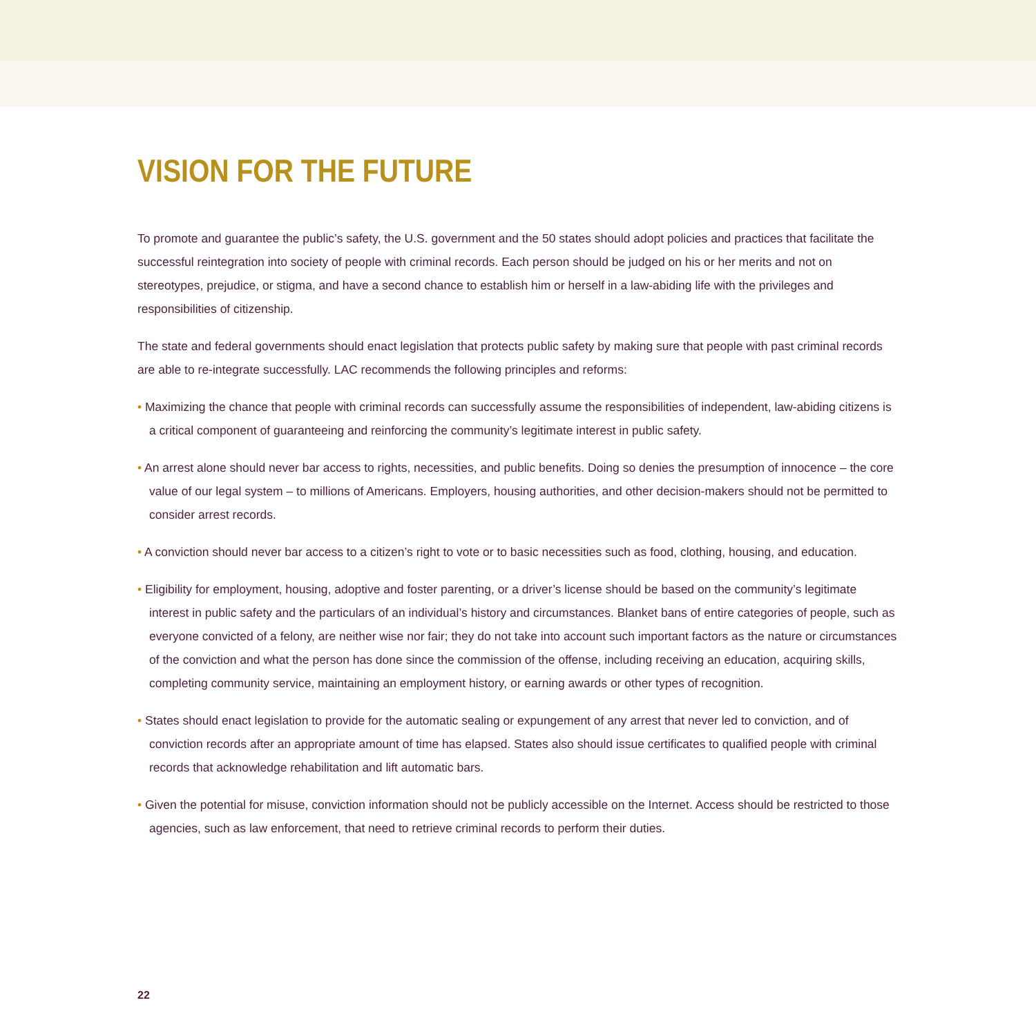VISION FOR THE FUTURE
To promote and guarantee the public’s safety, the U.S. government and the 50 states should adopt policies and practices that facilitate the successful reintegration into society of people with criminal records. Each person should be judged on his or her merits and not on stereotypes, prejudice, or stigma, and have a second chance to establish him or herself in a law-abiding life with the privileges and responsibilities of citizenship.
The state and federal governments should enact legislation that protects public safety by making sure that people with past criminal records are able to re-integrate successfully. LAC recommends the following principles and reforms:
• Maximizing the chance that people with criminal records can successfully assume the responsibilities of independent, law-abiding citizens is a critical component of guaranteeing and reinforcing the community’s legitimate interest in public safety.
• An arrest alone should never bar access to rights, necessities, and public benefits. Doing so denies the presumption of innocence – the core value of our legal system – to millions of Americans. Employers, housing authorities, and other decision-makers should not be permitted to consider arrest records.
• A conviction should never bar access to a citizen’s right to vote or to basic necessities such as food, clothing, housing, and education.
• Eligibility for employment, housing, adoptive and foster parenting, or a driver’s license should be based on the community’s legitimate interest in public safety and the particulars of an individual’s history and circumstances. Blanket bans of entire categories of people, such as everyone convicted of a felony, are neither wise nor fair; they do not take into account such important factors as the nature or circumstances of the conviction and what the person has done since the commission of the offense, including receiving an education, acquiring skills, completing community service, maintaining an employment history, or earning awards or other types of recognition.
• States should enact legislation to provide for the automatic sealing or expungement of any arrest that never led to conviction, and of conviction records after an appropriate amount of time has elapsed. States also should issue certificates to qualified people with criminal records that acknowledge rehabilitation and lift automatic bars.
• Given the potential for misuse, conviction information should not be publicly accessible on the Internet. Access should be restricted to those agencies, such as law enforcement, that need to retrieve criminal records to perform their duties.
22